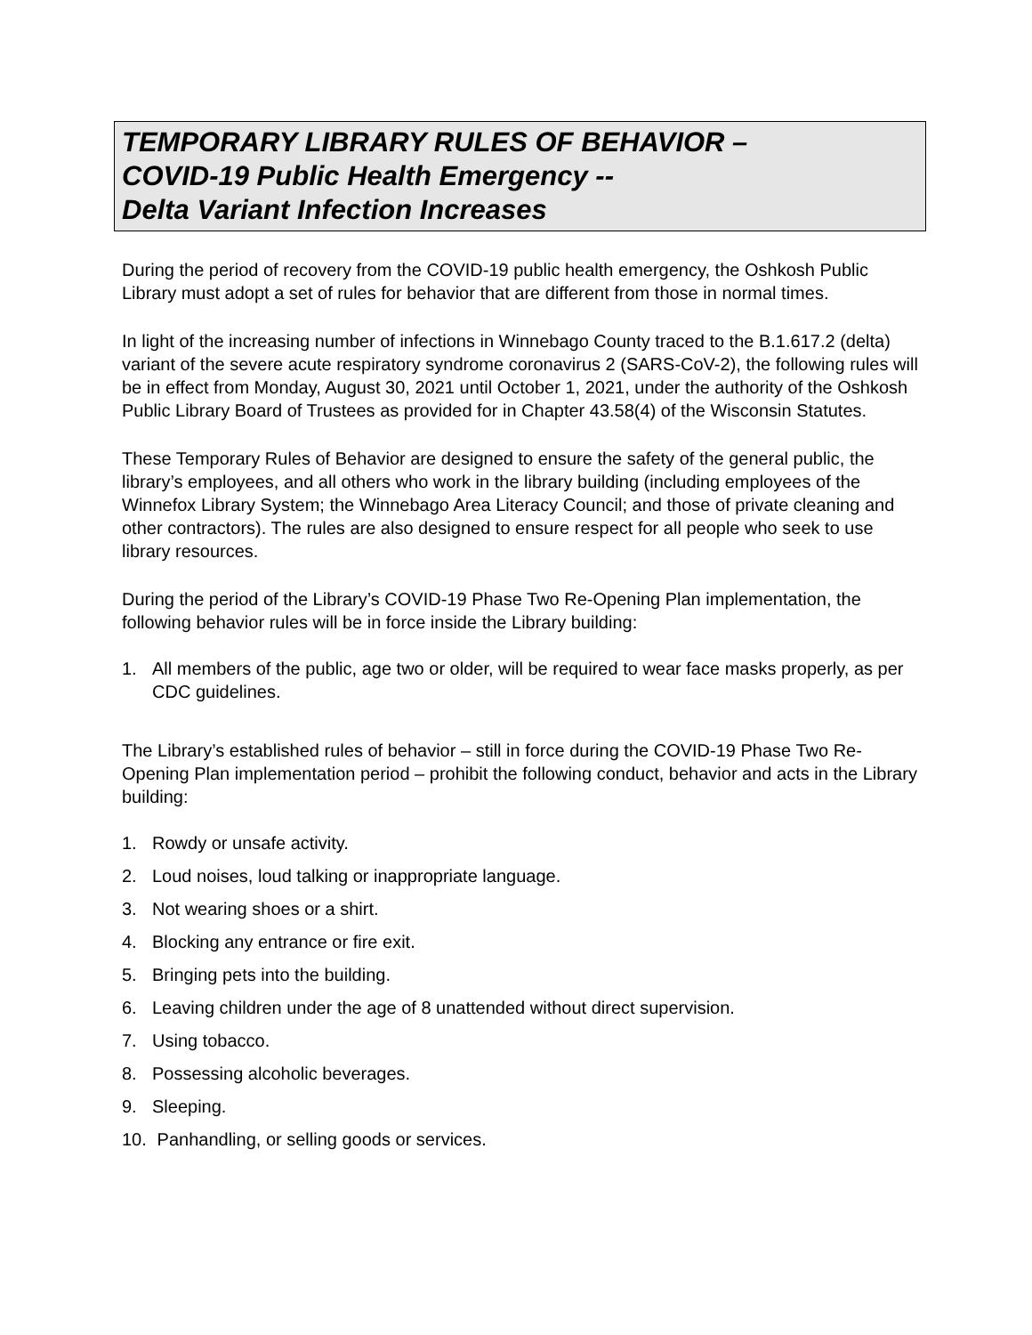TEMPORARY LIBRARY RULES OF BEHAVIOR –
COVID-19 Public Health Emergency --
Delta Variant Infection Increases
During the period of recovery from the COVID-19 public health emergency, the Oshkosh Public Library must adopt a set of rules for behavior that are different from those in normal times.
In light of the increasing number of infections in Winnebago County traced to the B.1.617.2 (delta) variant of the severe acute respiratory syndrome coronavirus 2 (SARS-CoV-2), the following rules will be in effect from Monday, August 30, 2021 until October 1, 2021, under the authority of the Oshkosh Public Library Board of Trustees as provided for in Chapter 43.58(4) of the Wisconsin Statutes.
These Temporary Rules of Behavior are designed to ensure the safety of the general public, the library’s employees, and all others who work in the library building (including employees of the Winnefox Library System; the Winnebago Area Literacy Council; and those of private cleaning and other contractors). The rules are also designed to ensure respect for all people who seek to use library resources.
During the period of the Library’s COVID-19 Phase Two Re-Opening Plan implementation, the following behavior rules will be in force inside the Library building:
1. All members of the public, age two or older, will be required to wear face masks properly, as per CDC guidelines.
The Library’s established rules of behavior – still in force during the COVID-19 Phase Two Re-Opening Plan implementation period – prohibit the following conduct, behavior and acts in the Library building:
1. Rowdy or unsafe activity.
2. Loud noises, loud talking or inappropriate language.
3. Not wearing shoes or a shirt.
4. Blocking any entrance or fire exit.
5. Bringing pets into the building.
6. Leaving children under the age of 8 unattended without direct supervision.
7. Using tobacco.
8. Possessing alcoholic beverages.
9. Sleeping.
10.
Panhandling, or selling goods or services.